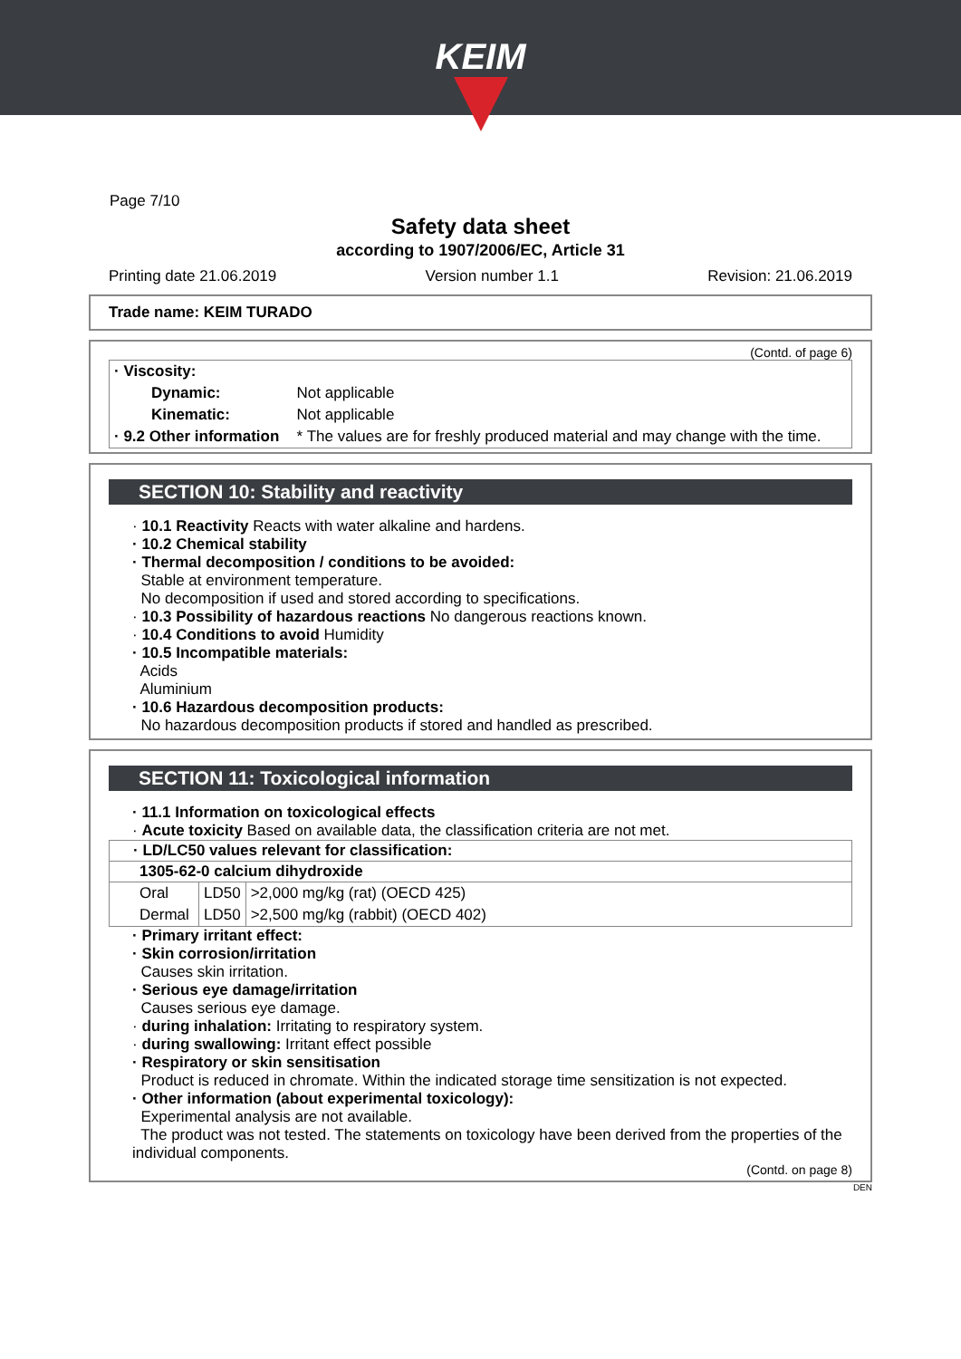KEIM
Page 7/10
Safety data sheet
according to 1907/2006/EC, Article 31
Printing date 21.06.2019 Version number 1.1 Revision: 21.06.2019
Trade name: KEIM TURADO
(Contd. of page 6)
| · Viscosity: | |
| Dynamic: | Not applicable |
| Kinematic: | Not applicable |
| · 9.2 Other information | * The values are for freshly produced material and may change with the time. |
SECTION 10: Stability and reactivity
· 10.1 Reactivity Reacts with water alkaline and hardens.
· 10.2 Chemical stability
· Thermal decomposition / conditions to be avoided:
Stable at environment temperature.
No decomposition if used and stored according to specifications.
· 10.3 Possibility of hazardous reactions No dangerous reactions known.
· 10.4 Conditions to avoid Humidity
· 10.5 Incompatible materials:
Acids
Aluminium
· 10.6 Hazardous decomposition products:
No hazardous decomposition products if stored and handled as prescribed.
SECTION 11: Toxicological information
· 11.1 Information on toxicological effects
· Acute toxicity Based on available data, the classification criteria are not met.
| · LD/LC50 values relevant for classification: | | |
| --- | --- | --- |
| 1305-62-0 calcium dihydroxide | | |
| Oral | LD50 | >2,000 mg/kg (rat) (OECD 425) |
| Dermal | LD50 | >2,500 mg/kg (rabbit) (OECD 402) |
· Primary irritant effect:
· Skin corrosion/irritation
Causes skin irritation.
· Serious eye damage/irritation
Causes serious eye damage.
· during inhalation: Irritating to respiratory system.
· during swallowing: Irritant effect possible
· Respiratory or skin sensitisation
Product is reduced in chromate. Within the indicated storage time sensitization is not expected.
· Other information (about experimental toxicology):
Experimental analysis are not available.
The product was not tested. The statements on toxicology have been derived from the properties of the individual components.
(Contd. on page 8)
DEN